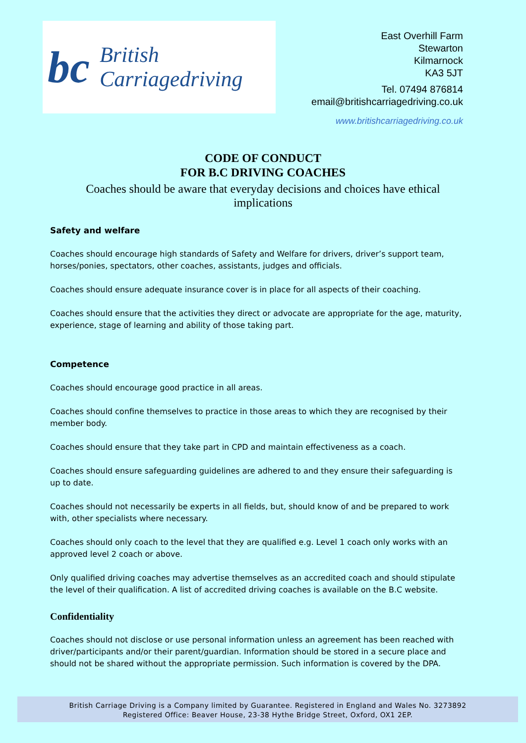bc
British
Carriagedriving
East Overhill Farm
Stewarton
Kilmarnock
KA3 5JT
Tel. 07494 876814
email@britishcarriagedriving.co.uk
www.britishcarriagedriving.co.uk
CODE OF CONDUCT
FOR B.C DRIVING COACHES
Coaches should be aware that everyday decisions and choices have ethical implications
Safety and welfare
Coaches should encourage high standards of Safety and Welfare for drivers, driver’s support team, horses/ponies, spectators, other coaches, assistants, judges and officials.
Coaches should ensure adequate insurance cover is in place for all aspects of their coaching.
Coaches should ensure that the activities they direct or advocate are appropriate for the age, maturity, experience, stage of learning and ability of those taking part.
Competence
Coaches should encourage good practice in all areas.
Coaches should confine themselves to practice in those areas to which they are recognised by their member body.
Coaches should ensure that they take part in CPD and maintain effectiveness as a coach.
Coaches should ensure safeguarding guidelines are adhered to and they ensure their safeguarding is up to date.
Coaches should not necessarily be experts in all fields, but, should know of and be prepared to work with, other specialists where necessary.
Coaches should only coach to the level that they are qualified e.g. Level 1 coach only works with an approved level 2 coach or above.
Only qualified driving coaches may advertise themselves as an accredited coach and should stipulate the level of their qualification. A list of accredited driving coaches is available on the B.C website.
Confidentiality
Coaches should not disclose or use personal information unless an agreement has been reached with driver/participants and/or their parent/guardian. Information should be stored in a secure place and should not be shared without the appropriate permission. Such information is covered by the DPA.
British Carriage Driving is a Company limited by Guarantee. Registered in England and Wales No. 3273892
Registered Office: Beaver House, 23-38 Hythe Bridge Street, Oxford, OX1 2EP.